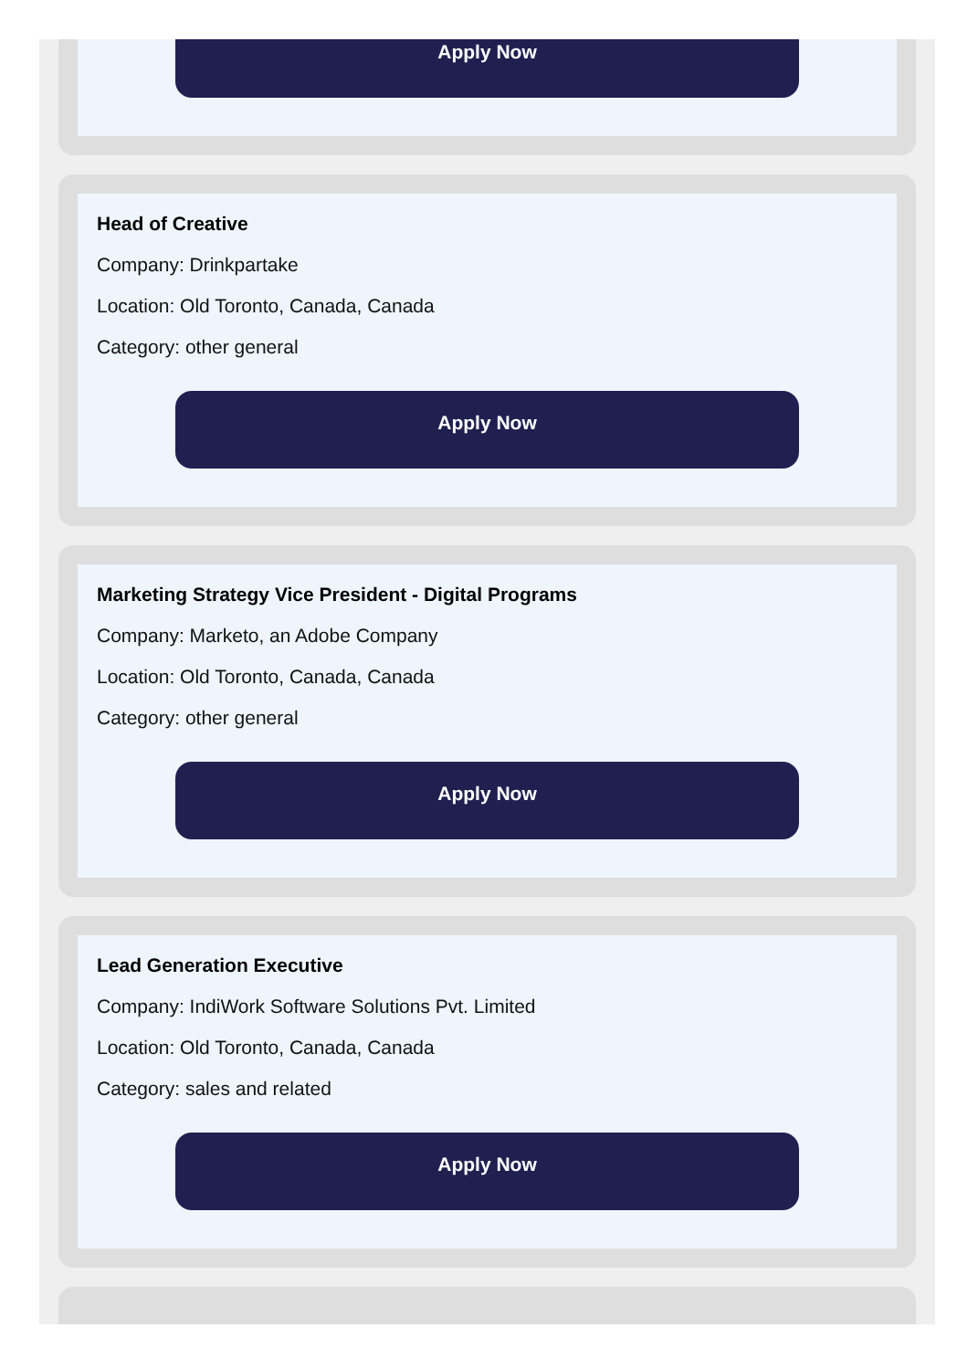Apply Now
Head of Creative
Company: Drinkpartake
Location: Old Toronto, Canada, Canada
Category: other general
Apply Now
Marketing Strategy Vice President - Digital Programs
Company: Marketo, an Adobe Company
Location: Old Toronto, Canada, Canada
Category: other general
Apply Now
Lead Generation Executive
Company: IndiWork Software Solutions Pvt. Limited
Location: Old Toronto, Canada, Canada
Category: sales and related
Apply Now